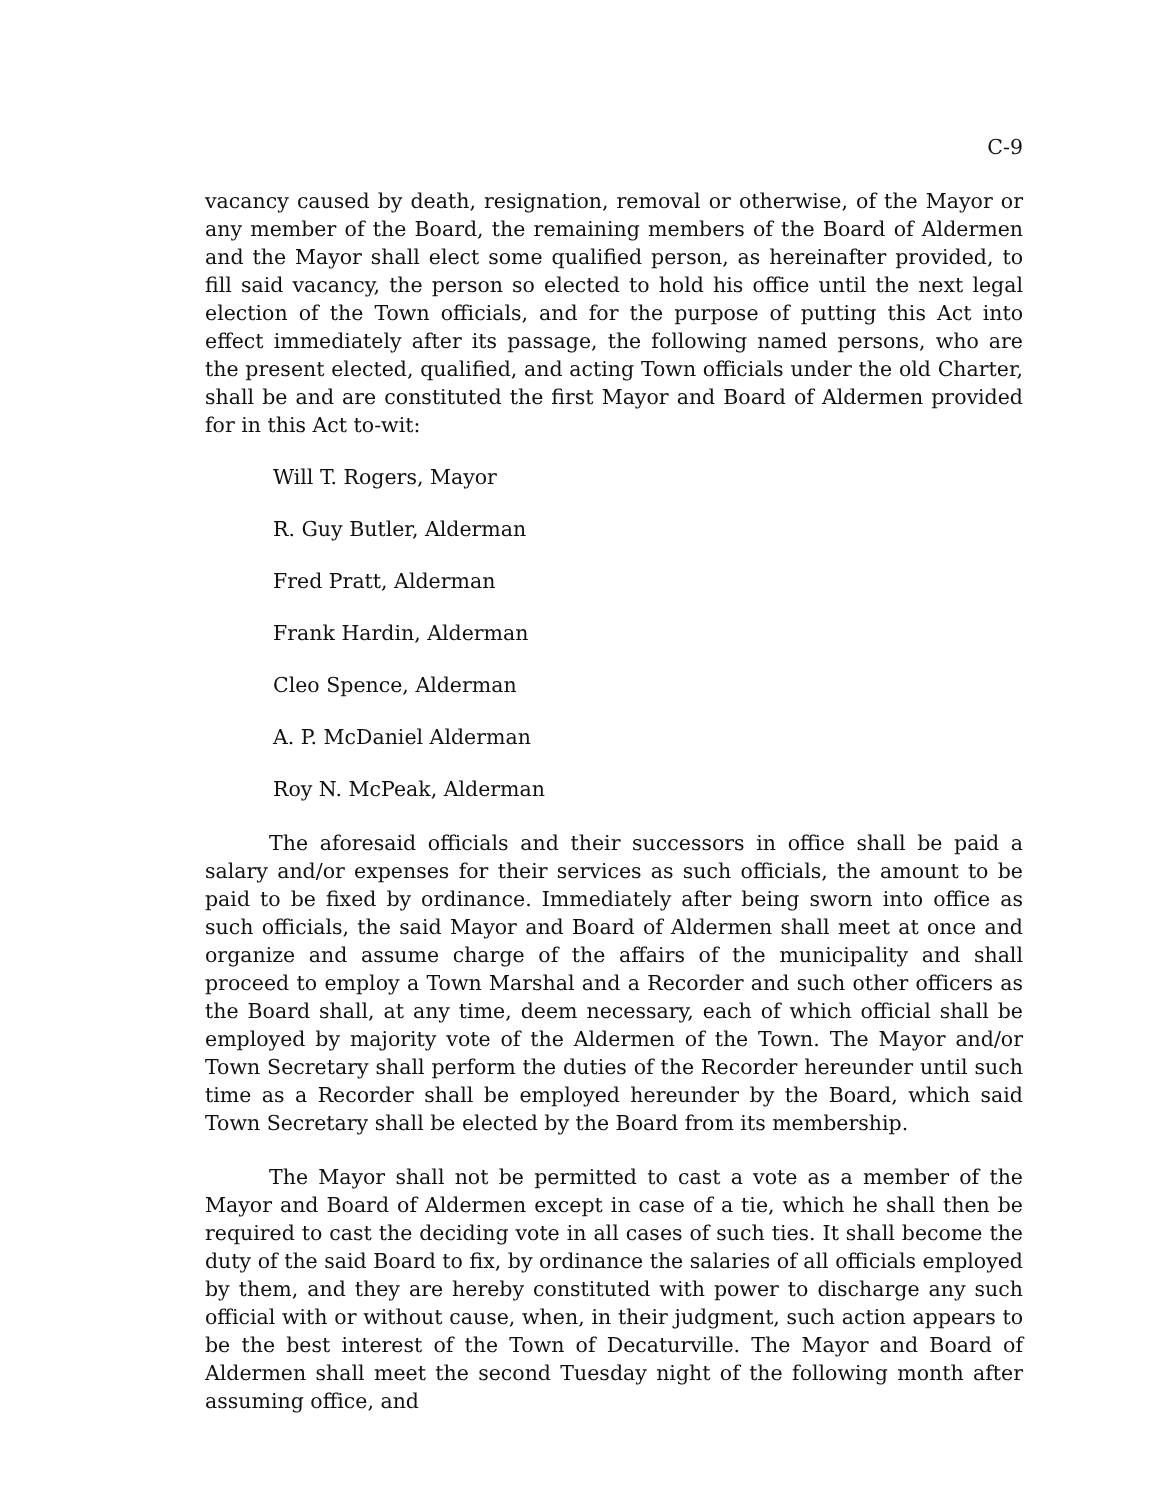C-9
vacancy caused by death, resignation, removal or otherwise, of the Mayor or any member of the Board, the remaining members of the Board of Aldermen and the Mayor shall elect some qualified person, as hereinafter provided, to fill said vacancy, the person so elected to hold his office until the next legal election of the Town officials, and for the purpose of putting this Act into effect immediately after its passage, the following named persons, who are the present elected, qualified, and acting Town officials under the old Charter, shall be and are constituted the first Mayor and Board of Aldermen provided for in this Act to-wit:
Will T. Rogers, Mayor
R. Guy Butler, Alderman
Fred Pratt, Alderman
Frank Hardin, Alderman
Cleo Spence, Alderman
A. P. McDaniel Alderman
Roy N. McPeak, Alderman
The aforesaid officials and their successors in office shall be paid a salary and/or expenses for their services as such officials, the amount to be paid to be fixed by ordinance. Immediately after being sworn into office as such officials, the said Mayor and Board of Aldermen shall meet at once and organize and assume charge of the affairs of the municipality and shall proceed to employ a Town Marshal and a Recorder and such other officers as the Board shall, at any time, deem necessary, each of which official shall be employed by majority vote of the Aldermen of the Town. The Mayor and/or Town Secretary shall perform the duties of the Recorder hereunder until such time as a Recorder shall be employed hereunder by the Board, which said Town Secretary shall be elected by the Board from its membership.
The Mayor shall not be permitted to cast a vote as a member of the Mayor and Board of Aldermen except in case of a tie, which he shall then be required to cast the deciding vote in all cases of such ties. It shall become the duty of the said Board to fix, by ordinance the salaries of all officials employed by them, and they are hereby constituted with power to discharge any such official with or without cause, when, in their judgment, such action appears to be the best interest of the Town of Decaturville. The Mayor and Board of Aldermen shall meet the second Tuesday night of the following month after assuming office, and